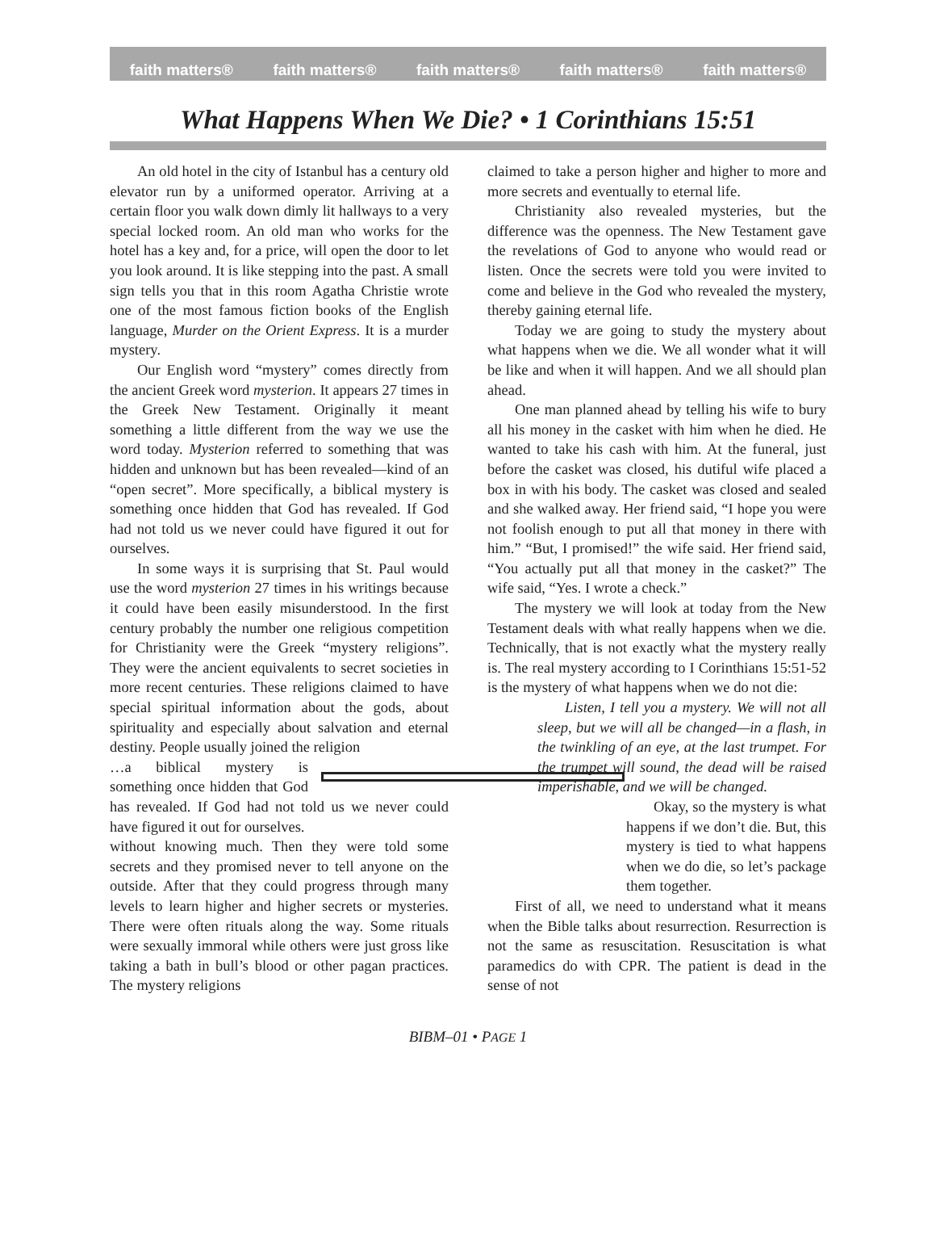faith matters® faith matters® faith matters® faith matters® faith matters®
What Happens When We Die? • 1 Corinthians 15:51
An old hotel in the city of Istanbul has a century old elevator run by a uniformed operator. Arriving at a certain floor you walk down dimly lit hallways to a very special locked room. An old man who works for the hotel has a key and, for a price, will open the door to let you look around. It is like stepping into the past. A small sign tells you that in this room Agatha Christie wrote one of the most famous fiction books of the English language, Murder on the Orient Express. It is a murder mystery.
Our English word “mystery” comes directly from the ancient Greek word mysterion. It appears 27 times in the Greek New Testament. Originally it meant something a little different from the way we use the word today. Mysterion referred to something that was hidden and unknown but has been revealed—kind of an “open secret”. More specifically, a biblical mystery is something once hidden that God has revealed. If God had not told us we never could have figured it out for ourselves.
In some ways it is surprising that St. Paul would use the word mysterion 27 times in his writings because it could have been easily misunderstood. In the first century probably the number one religious competition for Christianity were the Greek “mystery religions”. They were the ancient equivalents to secret societies in more recent centuries. These religions claimed to have special spiritual information about the gods, about spirituality and especially about salvation and eternal destiny. People usually joined the religion
…a biblical mystery is something once hidden that God has revealed. If God had not told us we never could have figured it out for ourselves.
without knowing much. Then they were told some secrets and they promised never to tell anyone on the outside. After that they could progress through many levels to learn higher and higher secrets or mysteries. There were often rituals along the way. Some rituals were sexually immoral while others were just gross like taking a bath in bull’s blood or other pagan practices. The mystery religions
claimed to take a person higher and higher to more and more secrets and eventually to eternal life.
Christianity also revealed mysteries, but the difference was the openness. The New Testament gave the revelations of God to anyone who would read or listen. Once the secrets were told you were invited to come and believe in the God who revealed the mystery, thereby gaining eternal life.
Today we are going to study the mystery about what happens when we die. We all wonder what it will be like and when it will happen. And we all should plan ahead.
One man planned ahead by telling his wife to bury all his money in the casket with him when he died. He wanted to take his cash with him. At the funeral, just before the casket was closed, his dutiful wife placed a box in with his body. The casket was closed and sealed and she walked away. Her friend said, “I hope you were not foolish enough to put all that money in there with him.” “But, I promised!” the wife said. Her friend said, “You actually put all that money in the casket?” The wife said, “Yes. I wrote a check.”
The mystery we will look at today from the New Testament deals with what really happens when we die. Technically, that is not exactly what the mystery really is. The real mystery according to I Corinthians 15:51-52 is the mystery of what happens when we do not die:
Listen, I tell you a mystery. We will not all sleep, but we will all be changed—in a flash, in the twinkling of an eye, at the last trumpet. For the trumpet will sound, the dead will be raised imperishable, and we will be changed.
Okay, so the mystery is what happens if we don’t die. But, this mystery is tied to what happens when we do die, so let’s package them together.
First of all, we need to understand what it means when the Bible talks about resurrection. Resurrection is not the same as resuscitation. Resuscitation is what paramedics do with CPR. The patient is dead in the sense of not
BIBM–01 • PAGE 1